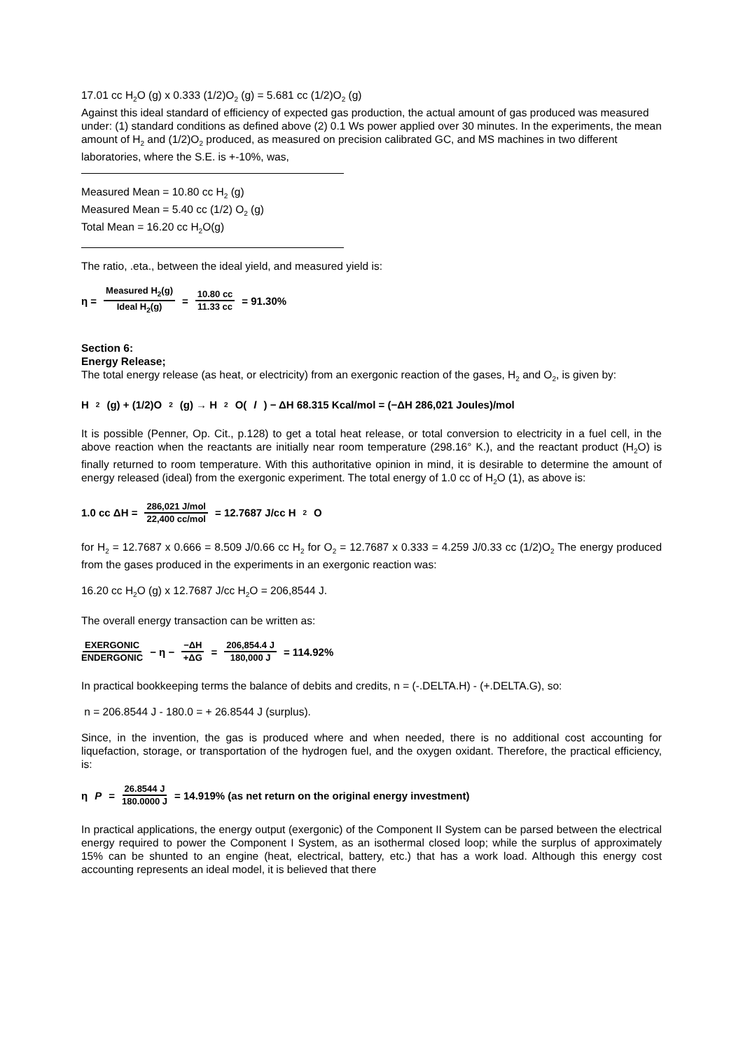17.01 cc H<sub>2</sub>O (g) x 0.333 (1/2)O<sub>2</sub> (g) = 5.681 cc (1/2)O<sub>2</sub> (g)
Against this ideal standard of efficiency of expected gas production, the actual amount of gas produced was measured under: (1) standard conditions as defined above (2) 0.1 Ws power applied over 30 minutes. In the experiments, the mean amount of H<sub>2</sub> and (1/2)O<sub>2</sub> produced, as measured on precision calibrated GC, and MS machines in two different laboratories, where the S.E. is +-10%, was,
Measured Mean = 10.80 cc H<sub>2</sub> (g)
Measured Mean = 5.40 cc (1/2) O<sub>2</sub> (g)
Total Mean = 16.20 cc H<sub>2</sub>O(g)
The ratio, .eta., between the ideal yield, and measured yield is:
η = Measured H<sub>2</sub>(g) Ideal H<sub>2</sub>(g) = 10.80 cc 11.33 cc = 91.30%
Section 6:
Energy Release;
The total energy release (as heat, or electricity) from an exergonic reaction of the gases, H<sub>2</sub> and O<sub>2</sub>, is given by:
H<sub>2</sub>(g) + (1/2)O<sub>2</sub>(g) → H<sub>2</sub>O(l) − ΔH 68.315 Kcal/mol = (−ΔH 286,021 Joules)/mol
It is possible (Penner, Op. Cit., p.128) to get a total heat release, or total conversion to electricity in a fuel cell, in the above reaction when the reactants are initially near room temperature (298.16° K.), and the reactant product (H<sub>2</sub>O) is finally returned to room temperature. With this authoritative opinion in mind, it is desirable to determine the amount of energy released (ideal) from the exergonic experiment. The total energy of 1.0 cc of H<sub>2</sub>O (1), as above is:
1.0 cc ΔH = 286,021 J/mol 22,400 cc/mol = 12.7687 J/cc H<sub>2</sub>O
for H<sub>2</sub> = 12.7687 x 0.666 = 8.509 J/0.66 cc H<sub>2</sub> for O<sub>2</sub> = 12.7687 x 0.333 = 4.259 J/0.33 cc (1/2)O<sub>2</sub> The energy produced from the gases produced in the experiments in an exergonic reaction was:
16.20 cc H<sub>2</sub>O (g) x 12.7687 J/cc H<sub>2</sub>O = 206,8544 J.
The overall energy transaction can be written as:
EXERGONIC ENDERGONIC − η − −ΔH +ΔG = 206,854.4 J 180,000 J = 114.92%
In practical bookkeeping terms the balance of debits and credits, n = (-.DELTA.H) - (+.DELTA.G), so:
n = 206.8544 J - 180.0 = + 26.8544 J (surplus).
Since, in the invention, the gas is produced where and when needed, there is no additional cost accounting for liquefaction, storage, or transportation of the hydrogen fuel, and the oxygen oxidant. Therefore, the practical efficiency, is:
η P = 26.8544 J 180.0000 J = 14.919% (as net return on the original energy investment)
In practical applications, the energy output (exergonic) of the Component II System can be parsed between the electrical energy required to power the Component I System, as an isothermal closed loop; while the surplus of approximately 15% can be shunted to an engine (heat, electrical, battery, etc.) that has a work load. Although this energy cost accounting represents an ideal model, it is believed that there